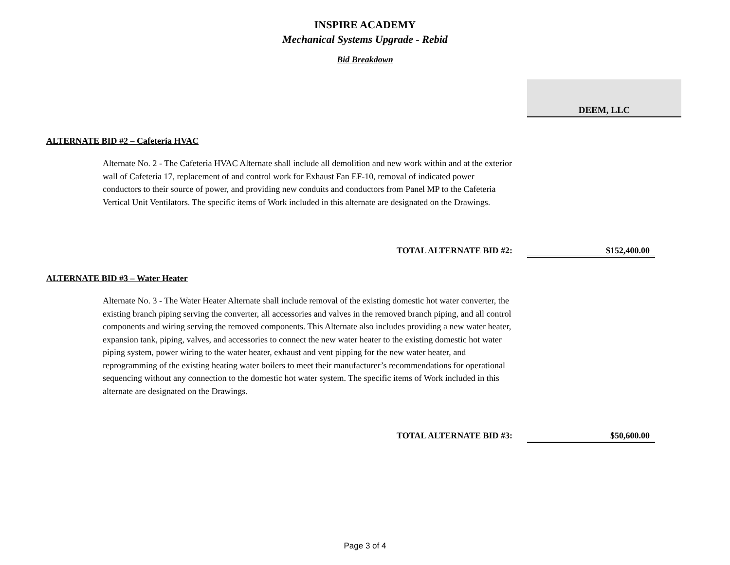INSPIRE ACADEMY
Mechanical Systems Upgrade - Rebid
Bid Breakdown
DEEM, LLC
ALTERNATE BID #2 – Cafeteria HVAC
Alternate No. 2 - The Cafeteria HVAC Alternate shall include all demolition and new work within and at the exterior wall of Cafeteria 17, replacement of and control work for Exhaust Fan EF-10, removal of indicated power conductors to their source of power, and providing new conduits and conductors from Panel MP to the Cafeteria Vertical Unit Ventilators. The specific items of Work included in this alternate are designated on the Drawings.
TOTAL ALTERNATE BID #2: $152,400.00
ALTERNATE BID #3 – Water Heater
Alternate No. 3 - The Water Heater Alternate shall include removal of the existing domestic hot water converter, the existing branch piping serving the converter, all accessories and valves in the removed branch piping, and all control components and wiring serving the removed components. This Alternate also includes providing a new water heater, expansion tank, piping, valves, and accessories to connect the new water heater to the existing domestic hot water piping system, power wiring to the water heater, exhaust and vent pipping for the new water heater, and reprogramming of the existing heating water boilers to meet their manufacturer’s recommendations for operational sequencing without any connection to the domestic hot water system. The specific items of Work included in this alternate are designated on the Drawings.
TOTAL ALTERNATE BID #3: $50,600.00
Page 3 of 4